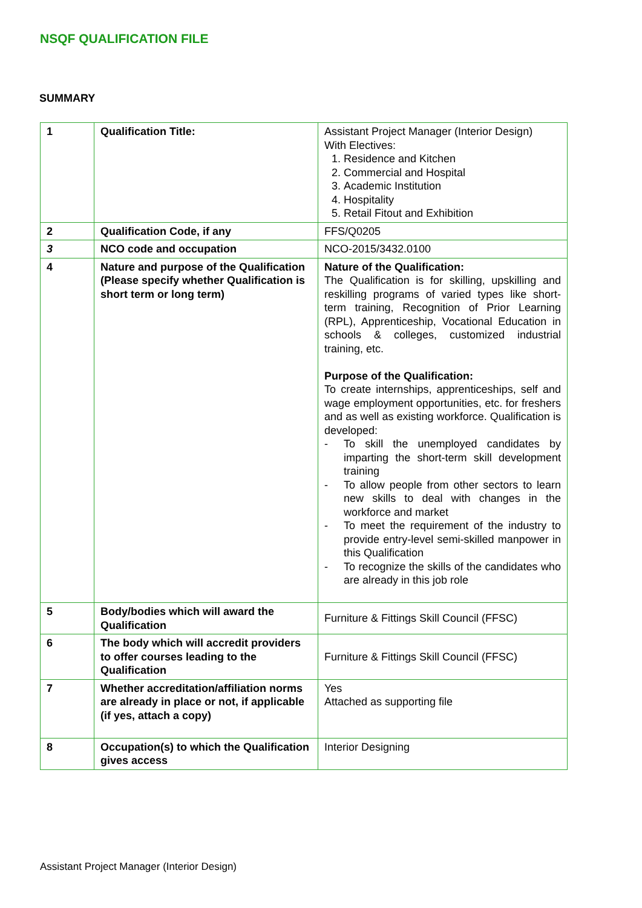NSQF QUALIFICATION FILE
SUMMARY
| 1 | Qualification Title: | Assistant Project Manager (Interior Design) With Electives: 1. Residence and Kitchen 2. Commercial and Hospital 3. Academic Institution 4. Hospitality 5. Retail Fitout and Exhibition |
| 2 | Qualification Code, if any | FFS/Q0205 |
| 3 | NCO code and occupation | NCO-2015/3432.0100 |
| 4 | Nature and purpose of the Qualification (Please specify whether Qualification is short term or long term) | Nature of the Qualification: The Qualification is for skilling, upskilling and reskilling programs of varied types like short-term training, Recognition of Prior Learning (RPL), Apprenticeship, Vocational Education in schools & colleges, customized industrial training, etc. Purpose of the Qualification: To create internships, apprenticeships, self and wage employment opportunities, etc. for freshers and as well as existing workforce. Qualification is developed: - To skill the unemployed candidates by imparting the short-term skill development training - To allow people from other sectors to learn new skills to deal with changes in the workforce and market - To meet the requirement of the industry to provide entry-level semi-skilled manpower in this Qualification - To recognize the skills of the candidates who are already in this job role |
| 5 | Body/bodies which will award the Qualification | Furniture & Fittings Skill Council (FFSC) |
| 6 | The body which will accredit providers to offer courses leading to the Qualification | Furniture & Fittings Skill Council (FFSC) |
| 7 | Whether accreditation/affiliation norms are already in place or not, if applicable (if yes, attach a copy) | Yes Attached as supporting file |
| 8 | Occupation(s) to which the Qualification gives access | Interior Designing |
Assistant Project Manager (Interior Design)